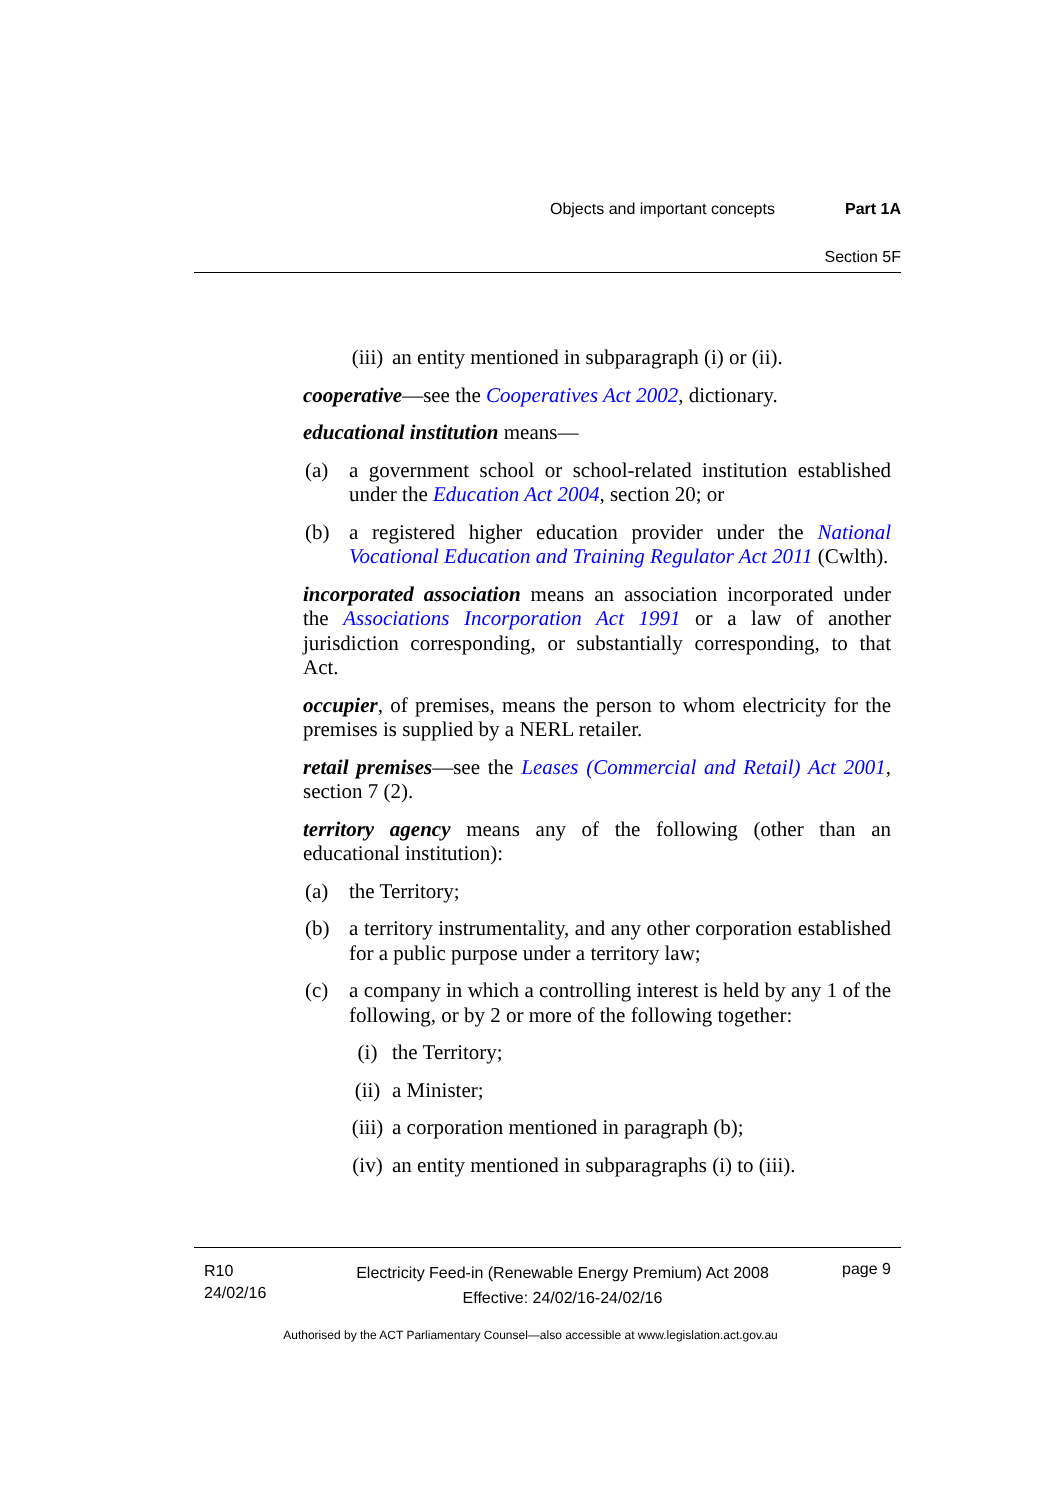Objects and important concepts Part 1A
Section 5F
(iii) an entity mentioned in subparagraph (i) or (ii).
cooperative—see the Cooperatives Act 2002, dictionary.
educational institution means—
(a) a government school or school-related institution established under the Education Act 2004, section 20; or
(b) a registered higher education provider under the National Vocational Education and Training Regulator Act 2011 (Cwlth).
incorporated association means an association incorporated under the Associations Incorporation Act 1991 or a law of another jurisdiction corresponding, or substantially corresponding, to that Act.
occupier, of premises, means the person to whom electricity for the premises is supplied by a NERL retailer.
retail premises—see the Leases (Commercial and Retail) Act 2001, section 7 (2).
territory agency means any of the following (other than an educational institution):
(a) the Territory;
(b) a territory instrumentality, and any other corporation established for a public purpose under a territory law;
(c) a company in which a controlling interest is held by any 1 of the following, or by 2 or more of the following together:
(i) the Territory;
(ii) a Minister;
(iii) a corporation mentioned in paragraph (b);
(iv) an entity mentioned in subparagraphs (i) to (iii).
R10
24/02/16
Electricity Feed-in (Renewable Energy Premium) Act 2008
Effective: 24/02/16-24/02/16
page 9
Authorised by the ACT Parliamentary Counsel—also accessible at www.legislation.act.gov.au